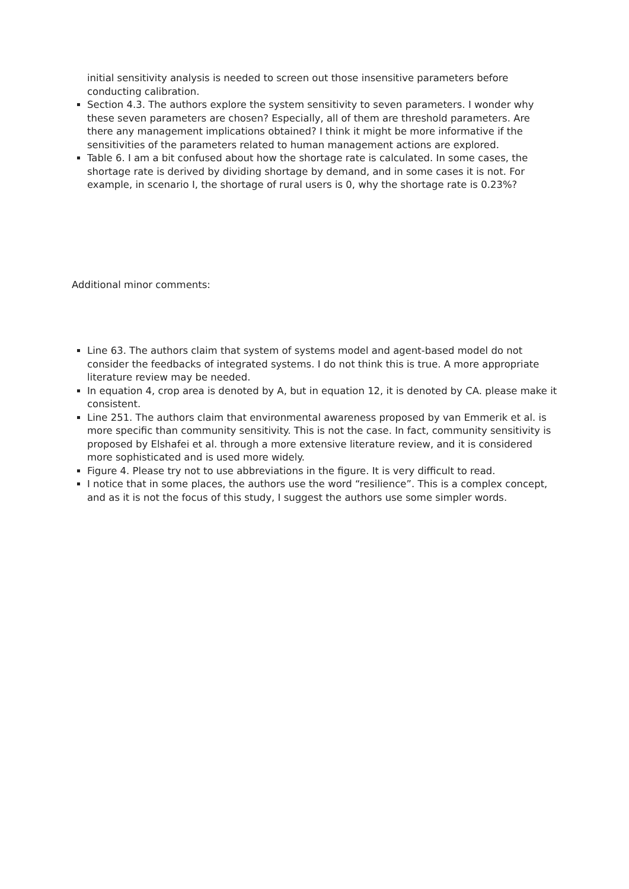initial sensitivity analysis is needed to screen out those insensitive parameters before conducting calibration.
Section 4.3. The authors explore the system sensitivity to seven parameters. I wonder why these seven parameters are chosen? Especially, all of them are threshold parameters. Are there any management implications obtained? I think it might be more informative if the sensitivities of the parameters related to human management actions are explored.
Table 6. I am a bit confused about how the shortage rate is calculated. In some cases, the shortage rate is derived by dividing shortage by demand, and in some cases it is not. For example, in scenario I, the shortage of rural users is 0, why the shortage rate is 0.23%?
Additional minor comments:
Line 63. The authors claim that system of systems model and agent-based model do not consider the feedbacks of integrated systems. I do not think this is true. A more appropriate literature review may be needed.
In equation 4, crop area is denoted by A, but in equation 12, it is denoted by CA. please make it consistent.
Line 251. The authors claim that environmental awareness proposed by van Emmerik et al. is more specific than community sensitivity. This is not the case. In fact, community sensitivity is proposed by Elshafei et al. through a more extensive literature review, and it is considered more sophisticated and is used more widely.
Figure 4. Please try not to use abbreviations in the figure. It is very difficult to read.
I notice that in some places, the authors use the word “resilience”. This is a complex concept, and as it is not the focus of this study, I suggest the authors use some simpler words.